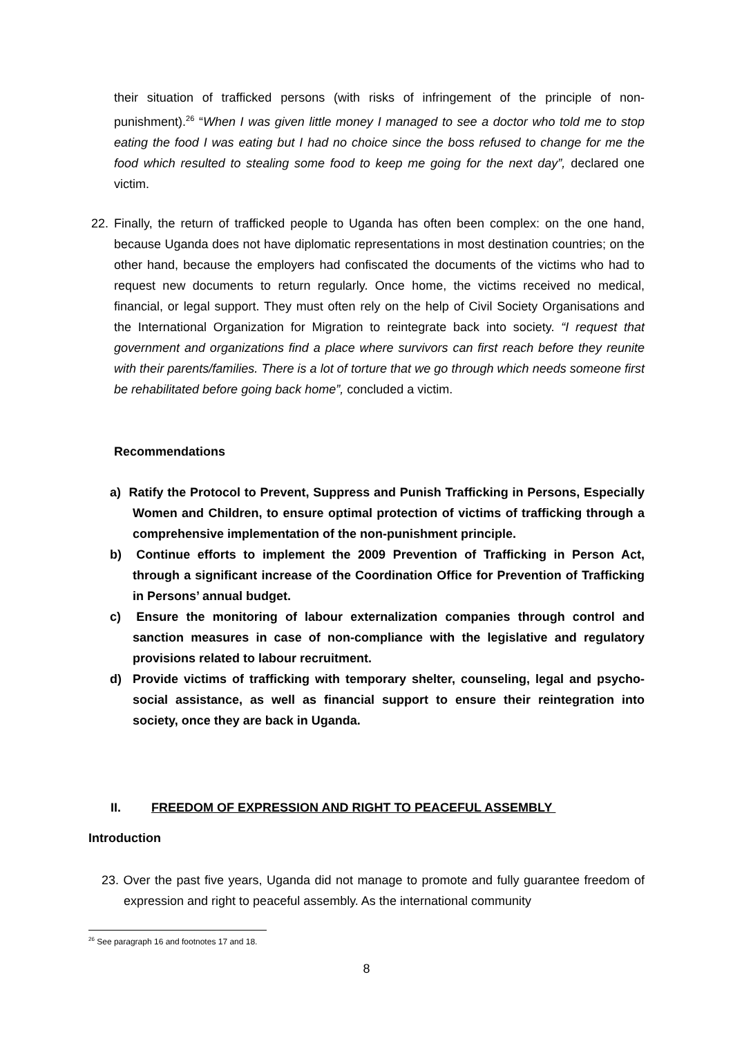their situation of trafficked persons (with risks of infringement of the principle of non-punishment).<sup>26</sup> “When I was given little money I managed to see a doctor who told me to stop eating the food I was eating but I had no choice since the boss refused to change for me the food which resulted to stealing some food to keep me going for the next day”, declared one victim.
22. Finally, the return of trafficked people to Uganda has often been complex: on the one hand, because Uganda does not have diplomatic representations in most destination countries; on the other hand, because the employers had confiscated the documents of the victims who had to request new documents to return regularly. Once home, the victims received no medical, financial, or legal support. They must often rely on the help of Civil Society Organisations and the International Organization for Migration to reintegrate back into society. “I request that government and organizations find a place where survivors can first reach before they reunite with their parents/families. There is a lot of torture that we go through which needs someone first be rehabilitated before going back home”, concluded a victim.
Recommendations
a) Ratify the Protocol to Prevent, Suppress and Punish Trafficking in Persons, Especially Women and Children, to ensure optimal protection of victims of trafficking through a comprehensive implementation of the non-punishment principle.
b) Continue efforts to implement the 2009 Prevention of Trafficking in Person Act, through a significant increase of the Coordination Office for Prevention of Trafficking in Persons’ annual budget.
c) Ensure the monitoring of labour externalization companies through control and sanction measures in case of non-compliance with the legislative and regulatory provisions related to labour recruitment.
d) Provide victims of trafficking with temporary shelter, counseling, legal and psycho-social assistance, as well as financial support to ensure their reintegration into society, once they are back in Uganda.
II. FREEDOM OF EXPRESSION AND RIGHT TO PEACEFUL ASSEMBLY
Introduction
23. Over the past five years, Uganda did not manage to promote and fully guarantee freedom of expression and right to peaceful assembly. As the international community
<sup>26</sup> See paragraph 16 and footnotes 17 and 18.
8